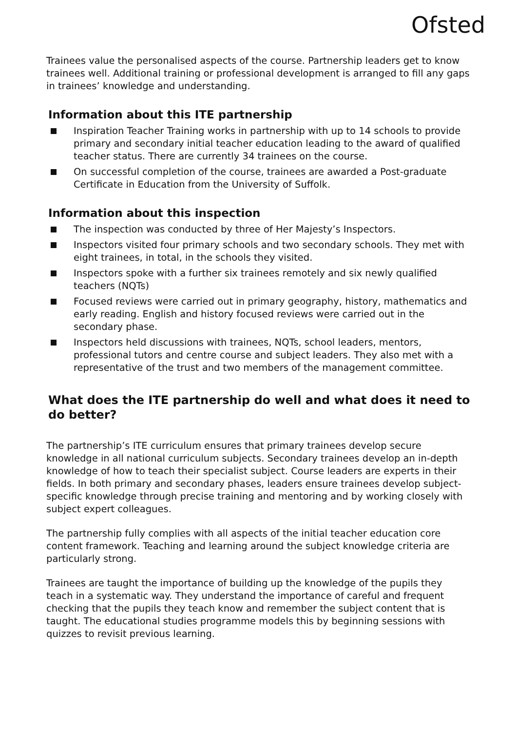Ofsted
Trainees value the personalised aspects of the course. Partnership leaders get to know trainees well. Additional training or professional development is arranged to fill any gaps in trainees’ knowledge and understanding.
Information about this ITE partnership
Inspiration Teacher Training works in partnership with up to 14 schools to provide primary and secondary initial teacher education leading to the award of qualified teacher status. There are currently 34 trainees on the course.
On successful completion of the course, trainees are awarded a Post-graduate Certificate in Education from the University of Suffolk.
Information about this inspection
The inspection was conducted by three of Her Majesty’s Inspectors.
Inspectors visited four primary schools and two secondary schools. They met with eight trainees, in total, in the schools they visited.
Inspectors spoke with a further six trainees remotely and six newly qualified teachers (NQTs)
Focused reviews were carried out in primary geography, history, mathematics and early reading. English and history focused reviews were carried out in the secondary phase.
Inspectors held discussions with trainees, NQTs, school leaders, mentors, professional tutors and centre course and subject leaders. They also met with a representative of the trust and two members of the management committee.
What does the ITE partnership do well and what does it need to do better?
The partnership’s ITE curriculum ensures that primary trainees develop secure knowledge in all national curriculum subjects. Secondary trainees develop an in-depth knowledge of how to teach their specialist subject. Course leaders are experts in their fields. In both primary and secondary phases, leaders ensure trainees develop subject-specific knowledge through precise training and mentoring and by working closely with subject expert colleagues.
The partnership fully complies with all aspects of the initial teacher education core content framework. Teaching and learning around the subject knowledge criteria are particularly strong.
Trainees are taught the importance of building up the knowledge of the pupils they teach in a systematic way. They understand the importance of careful and frequent checking that the pupils they teach know and remember the subject content that is taught. The educational studies programme models this by beginning sessions with quizzes to revisit previous learning.